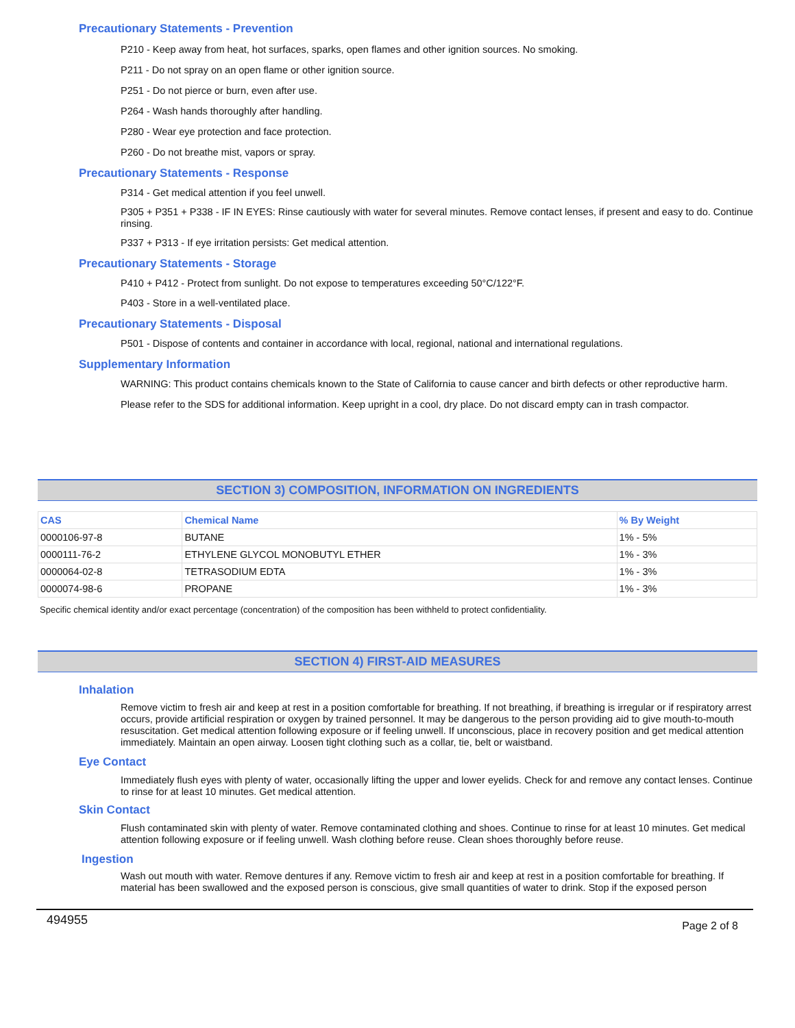Precautionary Statements - Prevention
P210 - Keep away from heat, hot surfaces, sparks, open flames and other ignition sources. No smoking.
P211 - Do not spray on an open flame or other ignition source.
P251 - Do not pierce or burn, even after use.
P264 - Wash hands thoroughly after handling.
P280 - Wear eye protection and face protection.
P260 - Do not breathe mist, vapors or spray.
Precautionary Statements - Response
P314 - Get medical attention if you feel unwell.
P305 + P351 + P338 - IF IN EYES: Rinse cautiously with water for several minutes. Remove contact lenses, if present and easy to do. Continue rinsing.
P337 + P313 - If eye irritation persists: Get medical attention.
Precautionary Statements - Storage
P410 + P412 - Protect from sunlight. Do not expose to temperatures exceeding 50°C/122°F.
P403 - Store in a well-ventilated place.
Precautionary Statements - Disposal
P501 - Dispose of contents and container in accordance with local, regional, national and international regulations.
Supplementary Information
WARNING: This product contains chemicals known to the State of California to cause cancer and birth defects or other reproductive harm.
Please refer to the SDS for additional information. Keep upright in a cool, dry place. Do not discard empty can in trash compactor.
SECTION 3) COMPOSITION, INFORMATION ON INGREDIENTS
| CAS | Chemical Name | % By Weight |
| --- | --- | --- |
| 0000106-97-8 | BUTANE | 1% - 5% |
| 0000111-76-2 | ETHYLENE GLYCOL MONOBUTYL ETHER | 1% - 3% |
| 0000064-02-8 | TETRASODIUM EDTA | 1% - 3% |
| 0000074-98-6 | PROPANE | 1% - 3% |
Specific chemical identity and/or exact percentage (concentration) of the composition has been withheld to protect confidentiality.
SECTION 4) FIRST-AID MEASURES
Inhalation
Remove victim to fresh air and keep at rest in a position comfortable for breathing. If not breathing, if breathing is irregular or if respiratory arrest occurs, provide artificial respiration or oxygen by trained personnel. It may be dangerous to the person providing aid to give mouth-to-mouth resuscitation. Get medical attention following exposure or if feeling unwell. If unconscious, place in recovery position and get medical attention immediately. Maintain an open airway. Loosen tight clothing such as a collar, tie, belt or waistband.
Eye Contact
Immediately flush eyes with plenty of water, occasionally lifting the upper and lower eyelids. Check for and remove any contact lenses. Continue to rinse for at least 10 minutes. Get medical attention.
Skin Contact
Flush contaminated skin with plenty of water. Remove contaminated clothing and shoes. Continue to rinse for at least 10 minutes. Get medical attention following exposure or if feeling unwell. Wash clothing before reuse. Clean shoes thoroughly before reuse.
Ingestion
Wash out mouth with water. Remove dentures if any. Remove victim to fresh air and keep at rest in a position comfortable for breathing. If material has been swallowed and the exposed person is conscious, give small quantities of water to drink. Stop if the exposed person
494955 Page 2 of 8